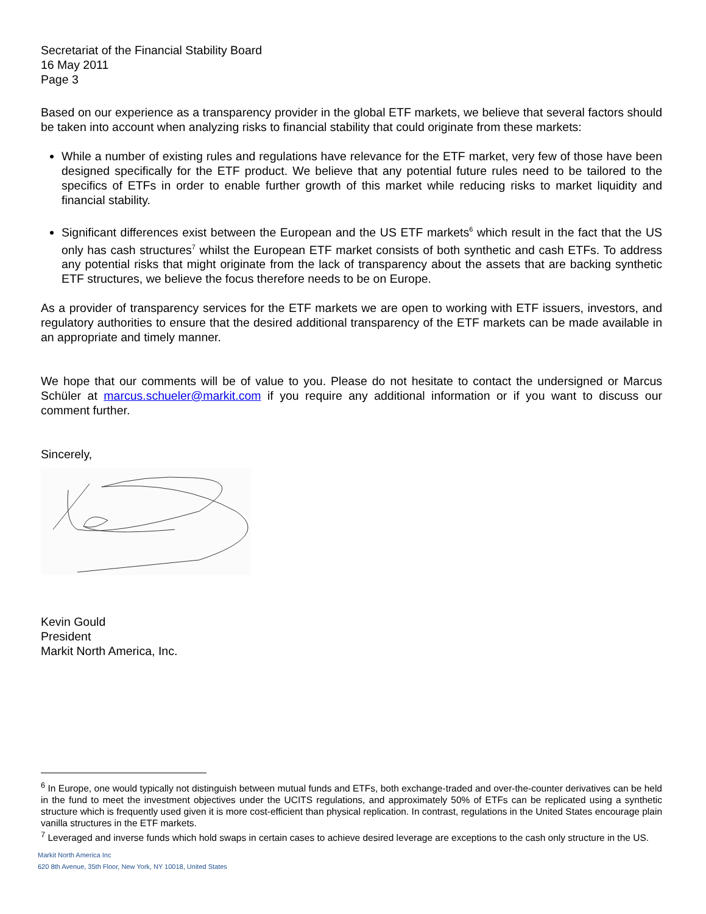Secretariat of the Financial Stability Board
16 May 2011
Page 3
Based on our experience as a transparency provider in the global ETF markets, we believe that several factors should be taken into account when analyzing risks to financial stability that could originate from these markets:
While a number of existing rules and regulations have relevance for the ETF market, very few of those have been designed specifically for the ETF product. We believe that any potential future rules need to be tailored to the specifics of ETFs in order to enable further growth of this market while reducing risks to market liquidity and financial stability.
Significant differences exist between the European and the US ETF markets<sup>6</sup> which result in the fact that the US only has cash structures<sup>7</sup> whilst the European ETF market consists of both synthetic and cash ETFs. To address any potential risks that might originate from the lack of transparency about the assets that are backing synthetic ETF structures, we believe the focus therefore needs to be on Europe.
As a provider of transparency services for the ETF markets we are open to working with ETF issuers, investors, and regulatory authorities to ensure that the desired additional transparency of the ETF markets can be made available in an appropriate and timely manner.
We hope that our comments will be of value to you. Please do not hesitate to contact the undersigned or Marcus Schüler at marcus.schueler@markit.com if you require any additional information or if you want to discuss our comment further.
Sincerely,
Kevin Gould
President
Markit North America, Inc.
<sup>6</sup> In Europe, one would typically not distinguish between mutual funds and ETFs, both exchange-traded and over-the-counter derivatives can be held in the fund to meet the investment objectives under the UCITS regulations, and approximately 50% of ETFs can be replicated using a synthetic structure which is frequently used given it is more cost-efficient than physical replication. In contrast, regulations in the United States encourage plain vanilla structures in the ETF markets.
<sup>7</sup> Leveraged and inverse funds which hold swaps in certain cases to achieve desired leverage are exceptions to the cash only structure in the US.
Markit North America Inc
620 8th Avenue, 35th Floor, New York, NY 10018, United States